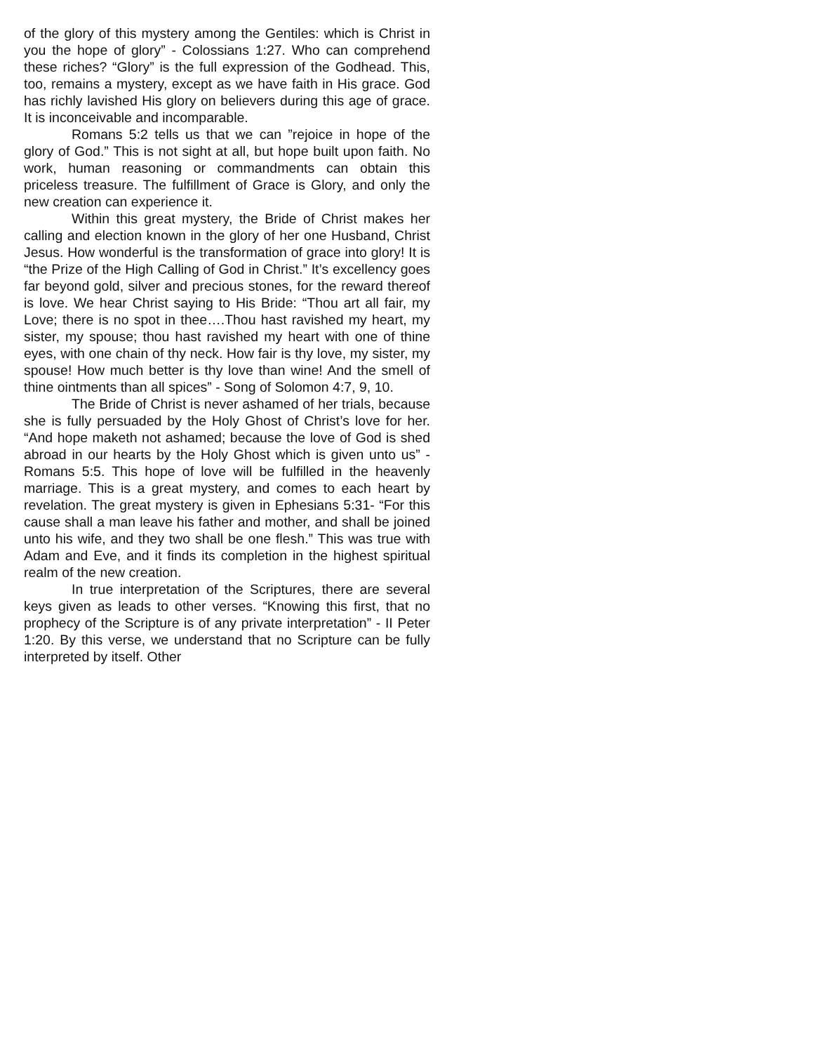of the glory of this mystery among the Gentiles: which is Christ in you the hope of glory” - Colossians 1:27. Who can comprehend these riches? “Glory” is the full expression of the Godhead. This, too, remains a mystery, except as we have faith in His grace. God has richly lavished His glory on believers during this age of grace. It is inconceivable and incomparable.
Romans 5:2 tells us that we can ”rejoice in hope of the glory of God.” This is not sight at all, but hope built upon faith. No work, human reasoning or commandments can obtain this priceless treasure. The fulfillment of Grace is Glory, and only the new creation can experience it.
Within this great mystery, the Bride of Christ makes her calling and election known in the glory of her one Husband, Christ Jesus. How wonderful is the transformation of grace into glory! It is “the Prize of the High Calling of God in Christ.” It’s excellency goes far beyond gold, silver and precious stones, for the reward thereof is love. We hear Christ saying to His Bride: “Thou art all fair, my Love; there is no spot in thee….Thou hast ravished my heart, my sister, my spouse; thou hast ravished my heart with one of thine eyes, with one chain of thy neck. How fair is thy love, my sister, my spouse! How much better is thy love than wine! And the smell of thine ointments than all spices” - Song of Solomon 4:7, 9, 10.
The Bride of Christ is never ashamed of her trials, because she is fully persuaded by the Holy Ghost of Christ’s love for her. “And hope maketh not ashamed; because the love of God is shed abroad in our hearts by the Holy Ghost which is given unto us” - Romans 5:5. This hope of love will be fulfilled in the heavenly marriage. This is a great mystery, and comes to each heart by revelation. The great mystery is given in Ephesians 5:31- “For this cause shall a man leave his father and mother, and shall be joined unto his wife, and they two shall be one flesh.” This was true with Adam and Eve, and it finds its completion in the highest spiritual realm of the new creation.
In true interpretation of the Scriptures, there are several keys given as leads to other verses. “Knowing this first, that no prophecy of the Scripture is of any private interpretation” - II Peter 1:20. By this verse, we understand that no Scripture can be fully interpreted by itself. Other